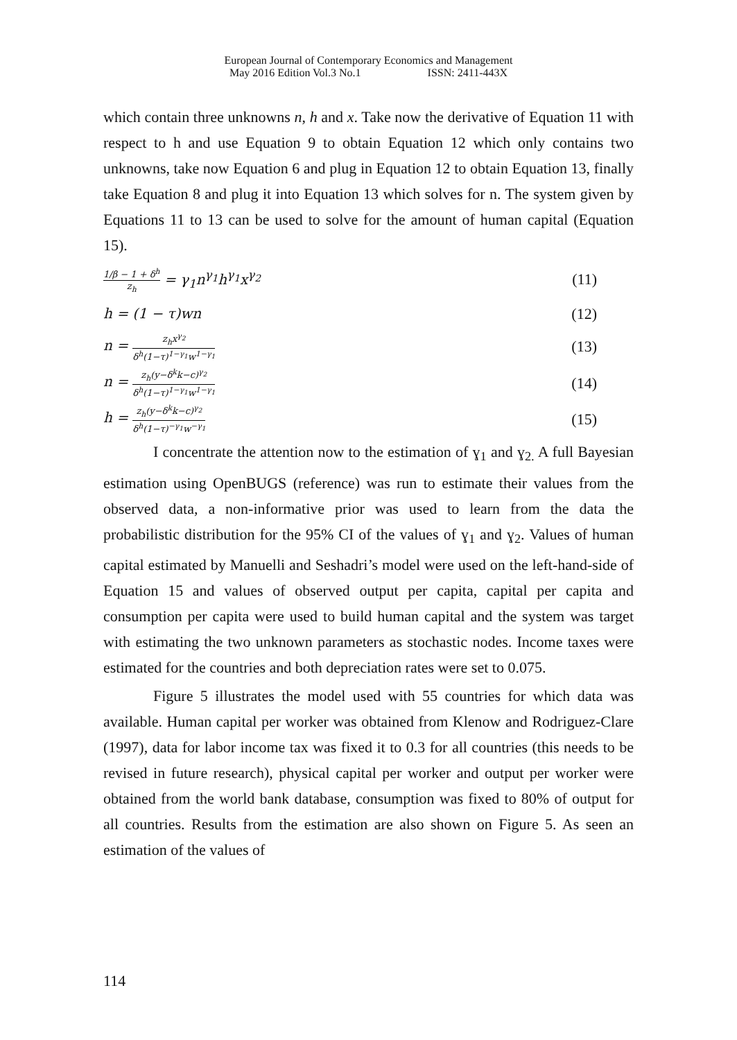European Journal of Contemporary Economics and Management
May 2016 Edition Vol.3 No.1 ISSN: 2411-443X
which contain three unknowns n, h and x. Take now the derivative of Equation 11 with respect to h and use Equation 9 to obtain Equation 12 which only contains two unknowns, take now Equation 6 and plug in Equation 12 to obtain Equation 13, finally take Equation 8 and plug it into Equation 13 which solves for n. The system given by Equations 11 to 13 can be used to solve for the amount of human capital (Equation 15).
1/β − 1 + δ<sup>h</sup> z<sub>h</sub> = γ<sub>1</sub>n<sup>γ<sub>1</sub></sup>h<sup>γ<sub>1</sub></sup>x<sup>γ<sub>2</sub></sup> (11)
h = (1 − τ)wn (12)
n = z<sub>h</sub>x<sup>γ<sub>2</sub></sup> δ<sup>h</sup>(1−τ)<sup>1−γ<sub>1</sub></sup>w<sup>1−γ<sub>1</sub></sup> (13)
n = z<sub>h</sub>(y−δ<sup>k</sup>k−c)<sup>γ<sub>2</sub></sup> δ<sup>h</sup>(1−τ)<sup>1−γ<sub>1</sub></sup>w<sup>1−γ<sub>1</sub></sup> (14)
h = z<sub>h</sub>(y−δ<sup>k</sup>k−c)<sup>γ<sub>2</sub></sup> δ<sup>h</sup>(1−τ)<sup>−γ<sub>1</sub></sup>w<sup>−γ<sub>1</sub></sup> (15)
I concentrate the attention now to the estimation of ɣ<sub>1</sub> and ɣ<sub>2.</sub> A full Bayesian estimation using OpenBUGS (reference) was run to estimate their values from the observed data, a non-informative prior was used to learn from the data the probabilistic distribution for the 95% CI of the values of ɣ<sub>1</sub> and ɣ<sub>2</sub>. Values of human capital estimated by Manuelli and Seshadri’s model were used on the left-hand-side of Equation 15 and values of observed output per capita, capital per capita and consumption per capita were used to build human capital and the system was target with estimating the two unknown parameters as stochastic nodes. Income taxes were estimated for the countries and both depreciation rates were set to 0.075.
Figure 5 illustrates the model used with 55 countries for which data was available. Human capital per worker was obtained from Klenow and Rodriguez-Clare (1997), data for labor income tax was fixed it to 0.3 for all countries (this needs to be revised in future research), physical capital per worker and output per worker were obtained from the world bank database, consumption was fixed to 80% of output for all countries. Results from the estimation are also shown on Figure 5. As seen an estimation of the values of
114